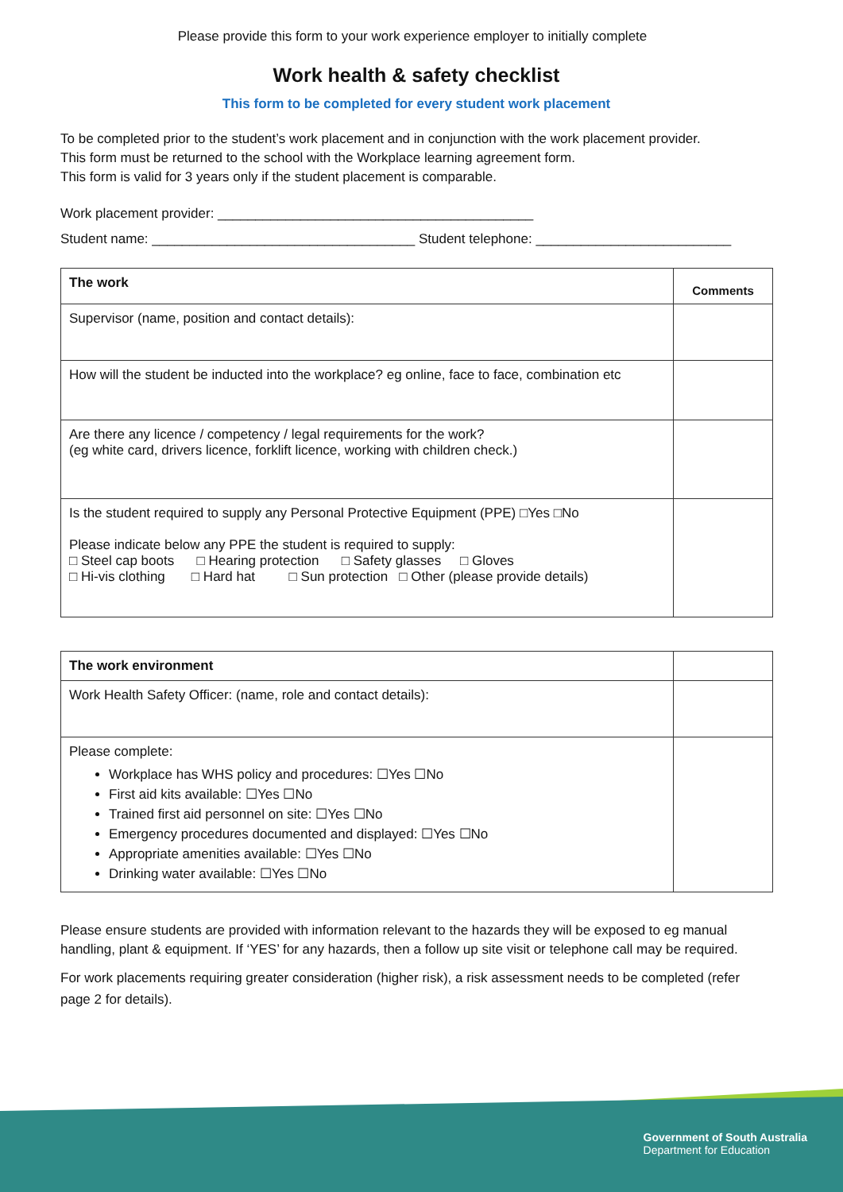Please provide this form to your work experience employer to initially complete
Work health & safety checklist
This form to be completed for every student work placement
To be completed prior to the student’s work placement and in conjunction with the work placement provider.
This form must be returned to the school with the Workplace learning agreement form.
This form is valid for 3 years only if the student placement is comparable.
Work placement provider: __________________________________________
Student name: ___________________________________ Student telephone: __________________________
| The work | Comments |
| --- | --- |
| Supervisor (name, position and contact details): | |
| How will the student be inducted into the workplace? eg online, face to face, combination etc | |
| Are there any licence / competency / legal requirements for the work? (eg white card, drivers licence, forklift licence, working with children check.) | |
| Is the student required to supply any Personal Protective Equipment (PPE) □Yes □No Please indicate below any PPE the student is required to supply: □ Steel cap boots □ Hearing protection □ Safety glasses □ Gloves □ Hi-vis clothing □ Hard hat □ Sun protection □ Other (please provide details) | |
| The work environment | |
| --- | --- |
| Work Health Safety Officer: (name, role and contact details): | |
| Please complete: Workplace has WHS policy and procedures: ☐Yes ☐No First aid kits available: ☐Yes ☐No Trained first aid personnel on site: ☐Yes ☐No Emergency procedures documented and displayed: ☐Yes ☐No Appropriate amenities available: ☐Yes ☐No Drinking water available: ☐Yes ☐No | |
Please ensure students are provided with information relevant to the hazards they will be exposed to eg manual handling, plant & equipment. If ‘YES’ for any hazards, then a follow up site visit or telephone call may be required.
For work placements requiring greater consideration (higher risk), a risk assessment needs to be completed (refer page 2 for details).
Government of South Australia
Department for Education